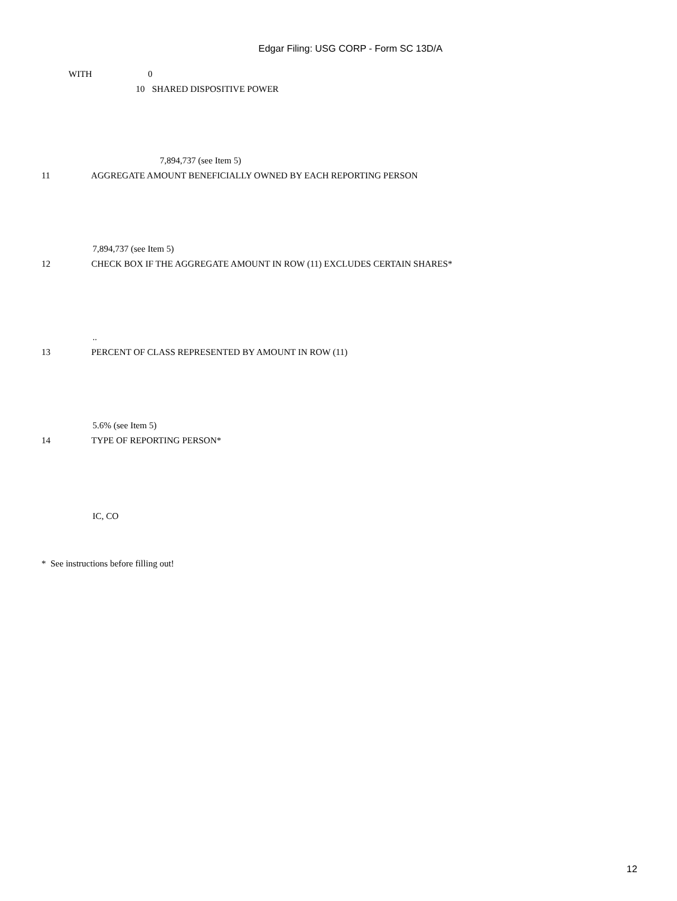Edgar Filing: USG CORP - Form SC 13D/A
WITH 0
10 SHARED DISPOSITIVE POWER
7,894,737 (see Item 5)
11 AGGREGATE AMOUNT BENEFICIALLY OWNED BY EACH REPORTING PERSON
7,894,737 (see Item 5)
12 CHECK BOX IF THE AGGREGATE AMOUNT IN ROW (11) EXCLUDES CERTAIN SHARES*
..
13 PERCENT OF CLASS REPRESENTED BY AMOUNT IN ROW (11)
5.6% (see Item 5)
14 TYPE OF REPORTING PERSON*
IC, CO
* See instructions before filling out!
12